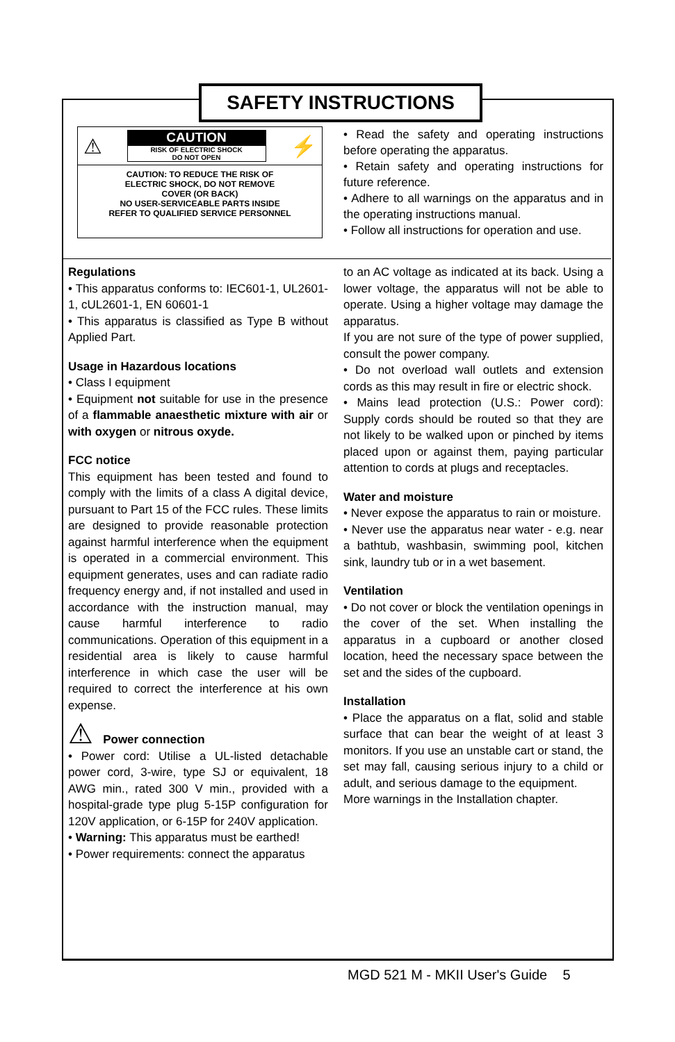SAFETY INSTRUCTIONS
⚠
CAUTION
RISK OF ELECTRIC SHOCK
DO NOT OPEN
⚡
CAUTION: TO REDUCE THE RISK OF
ELECTRIC SHOCK, DO NOT REMOVE
COVER (OR BACK)
NO USER-SERVICEABLE PARTS INSIDE
REFER TO QUALIFIED SERVICE PERSONNEL
• Read the safety and operating instructions before operating the apparatus.
• Retain safety and operating instructions for future reference.
• Adhere to all warnings on the apparatus and in the operating instructions manual.
• Follow all instructions for operation and use.
Regulations
• This apparatus conforms to: IEC601-1, UL2601-1, cUL2601-1, EN 60601-1
• This apparatus is classified as Type B without Applied Part.
Usage in Hazardous locations
• Class I equipment
• Equipment not suitable for use in the presence of a flammable anaesthetic mixture with air or with oxygen or nitrous oxyde.
FCC notice
This equipment has been tested and found to comply with the limits of a class A digital device, pursuant to Part 15 of the FCC rules. These limits are designed to provide reasonable protection against harmful interference when the equipment is operated in a commercial environment. This equipment generates, uses and can radiate radio frequency energy and, if not installed and used in accordance with the instruction manual, may cause harmful interference to radio communications. Operation of this equipment in a residential area is likely to cause harmful interference in which case the user will be required to correct the interference at his own expense.
⚠ Power connection
• Power cord: Utilise a UL-listed detachable power cord, 3-wire, type SJ or equivalent, 18 AWG min., rated 300 V min., provided with a hospital-grade type plug 5-15P configuration for 120V application, or 6-15P for 240V application.
• Warning: This apparatus must be earthed!
• Power requirements: connect the apparatus
to an AC voltage as indicated at its back. Using a lower voltage, the apparatus will not be able to operate. Using a higher voltage may damage the apparatus.
If you are not sure of the type of power supplied, consult the power company.
• Do not overload wall outlets and extension cords as this may result in fire or electric shock.
• Mains lead protection (U.S.: Power cord): Supply cords should be routed so that they are not likely to be walked upon or pinched by items placed upon or against them, paying particular attention to cords at plugs and receptacles.
Water and moisture
• Never expose the apparatus to rain or moisture.
• Never use the apparatus near water - e.g. near a bathtub, washbasin, swimming pool, kitchen sink, laundry tub or in a wet basement.
Ventilation
• Do not cover or block the ventilation openings in the cover of the set. When installing the apparatus in a cupboard or another closed location, heed the necessary space between the set and the sides of the cupboard.
Installation
• Place the apparatus on a flat, solid and stable surface that can bear the weight of at least 3 monitors. If you use an unstable cart or stand, the set may fall, causing serious injury to a child or adult, and serious damage to the equipment.
More warnings in the Installation chapter.
MGD 521 M - MKII User's Guide 5